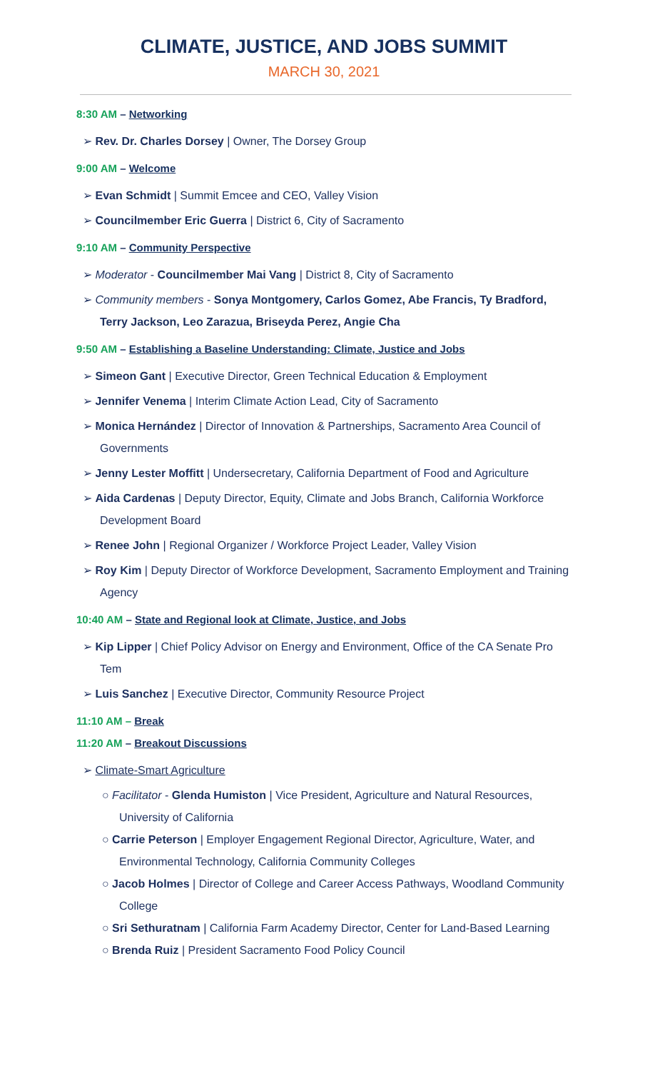CLIMATE, JUSTICE, AND JOBS SUMMIT
MARCH 30, 2021
8:30 AM – Networking
➢ Rev. Dr. Charles Dorsey | Owner, The Dorsey Group
9:00 AM – Welcome
➢ Evan Schmidt | Summit Emcee and CEO, Valley Vision
➢ Councilmember Eric Guerra | District 6, City of Sacramento
9:10 AM – Community Perspective
➢ Moderator - Councilmember Mai Vang | District 8, City of Sacramento
➢ Community members - Sonya Montgomery, Carlos Gomez, Abe Francis, Ty Bradford, Terry Jackson, Leo Zarazua, Briseyda Perez, Angie Cha
9:50 AM – Establishing a Baseline Understanding: Climate, Justice and Jobs
➢ Simeon Gant | Executive Director, Green Technical Education & Employment
➢ Jennifer Venema | Interim Climate Action Lead, City of Sacramento
➢ Monica Hernández | Director of Innovation & Partnerships, Sacramento Area Council of Governments
➢ Jenny Lester Moffitt | Undersecretary, California Department of Food and Agriculture
➢ Aida Cardenas | Deputy Director, Equity, Climate and Jobs Branch, California Workforce Development Board
➢ Renee John | Regional Organizer / Workforce Project Leader, Valley Vision
➢ Roy Kim | Deputy Director of Workforce Development, Sacramento Employment and Training Agency
10:40 AM – State and Regional look at Climate, Justice, and Jobs
➢ Kip Lipper | Chief Policy Advisor on Energy and Environment, Office of the CA Senate Pro Tem
➢ Luis Sanchez | Executive Director, Community Resource Project
11:10 AM – Break
11:20 AM – Breakout Discussions
➢ Climate-Smart Agriculture
○ Facilitator - Glenda Humiston | Vice President, Agriculture and Natural Resources, University of California
○ Carrie Peterson | Employer Engagement Regional Director, Agriculture, Water, and Environmental Technology, California Community Colleges
○ Jacob Holmes | Director of College and Career Access Pathways, Woodland Community College
○ Sri Sethuratnam | California Farm Academy Director, Center for Land-Based Learning
○ Brenda Ruiz | President Sacramento Food Policy Council